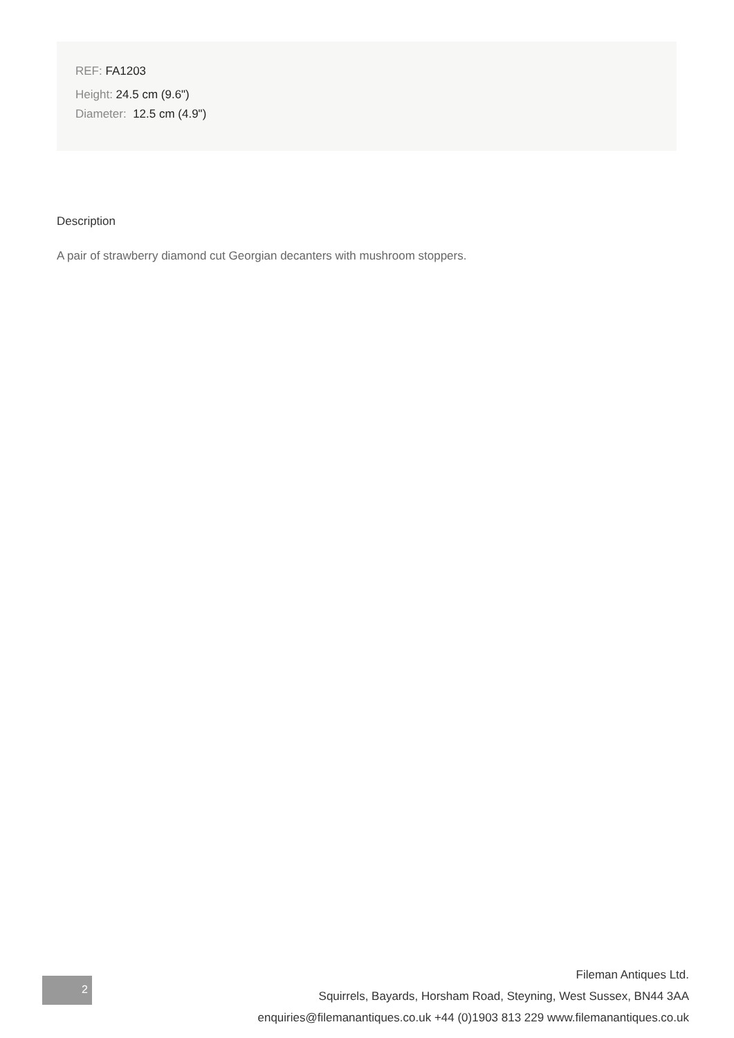REF: FA1203
Height: 24.5 cm (9.6")
Diameter: 12.5 cm (4.9")
Description
A pair of strawberry diamond cut Georgian decanters with mushroom stoppers.
2
Fileman Antiques Ltd.
Squirrels, Bayards, Horsham Road, Steyning, West Sussex, BN44 3AA
enquiries@filemanantiques.co.uk +44 (0)1903 813 229 www.filemanantiques.co.uk